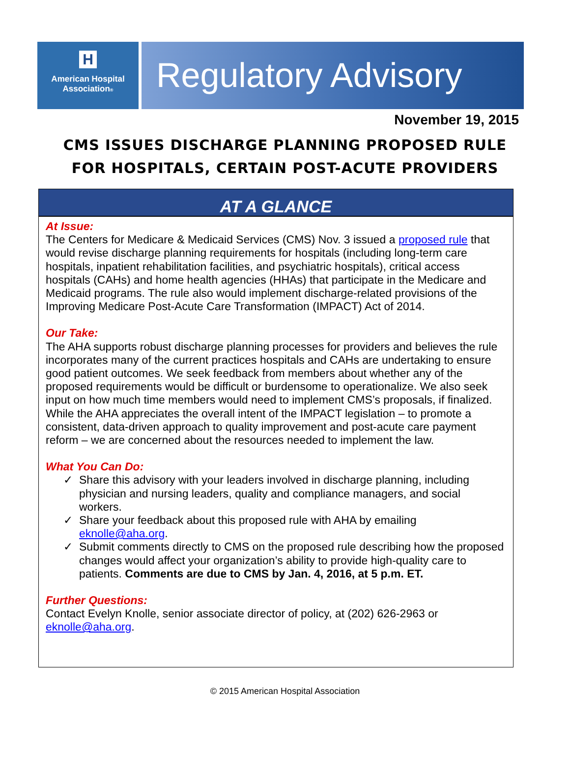H
American Hospital
Association®
Regulatory Advisory
November 19, 2015
CMS ISSUES DISCHARGE PLANNING PROPOSED RULE
FOR HOSPITALS, CERTAIN POST-ACUTE PROVIDERS
AT A GLANCE
At Issue:
The Centers for Medicare & Medicaid Services (CMS) Nov. 3 issued a proposed rule that would revise discharge planning requirements for hospitals (including long-term care hospitals, inpatient rehabilitation facilities, and psychiatric hospitals), critical access hospitals (CAHs) and home health agencies (HHAs) that participate in the Medicare and Medicaid programs. The rule also would implement discharge-related provisions of the Improving Medicare Post-Acute Care Transformation (IMPACT) Act of 2014.
Our Take:
The AHA supports robust discharge planning processes for providers and believes the rule incorporates many of the current practices hospitals and CAHs are undertaking to ensure good patient outcomes. We seek feedback from members about whether any of the proposed requirements would be difficult or burdensome to operationalize. We also seek input on how much time members would need to implement CMS’s proposals, if finalized. While the AHA appreciates the overall intent of the IMPACT legislation – to promote a consistent, data-driven approach to quality improvement and post-acute care payment reform – we are concerned about the resources needed to implement the law.
What You Can Do:
✓ Share this advisory with your leaders involved in discharge planning, including physician and nursing leaders, quality and compliance managers, and social workers.
✓ Share your feedback about this proposed rule with AHA by emailing eknolle@aha.org.
✓ Submit comments directly to CMS on the proposed rule describing how the proposed changes would affect your organization’s ability to provide high-quality care to patients. Comments are due to CMS by Jan. 4, 2016, at 5 p.m. ET.
Further Questions:
Contact Evelyn Knolle, senior associate director of policy, at (202) 626-2963 or eknolle@aha.org.
© 2015 American Hospital Association